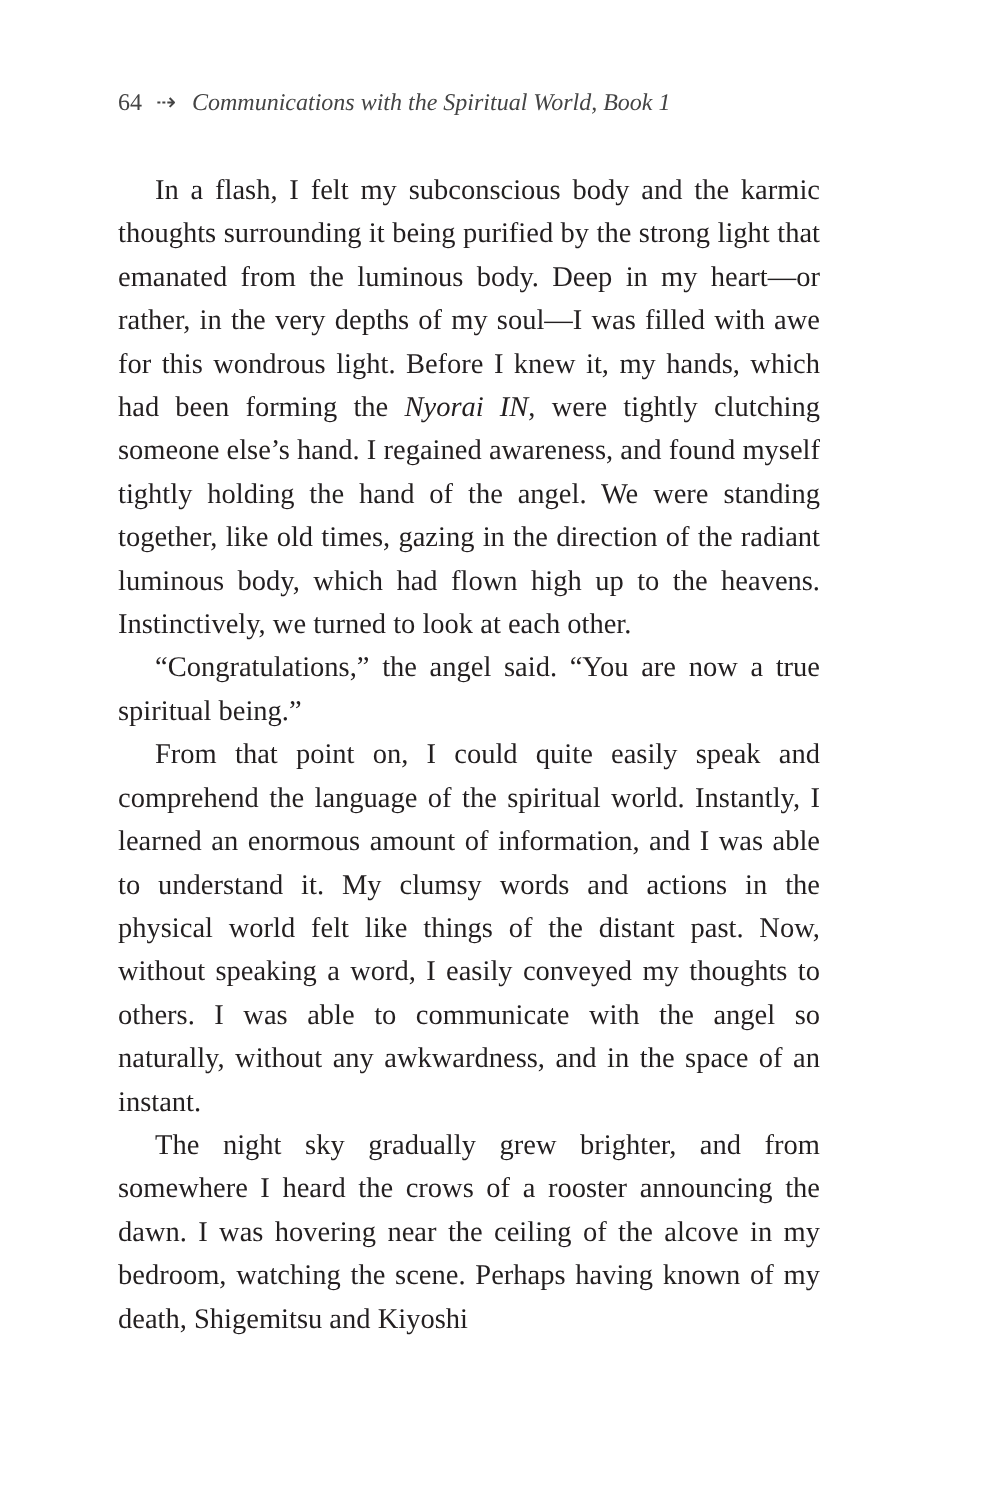64 ⇢ Communications with the Spiritual World, Book 1
In a flash, I felt my subconscious body and the karmic thoughts surrounding it being purified by the strong light that emanated from the luminous body. Deep in my heart—or rather, in the very depths of my soul—I was filled with awe for this wondrous light. Before I knew it, my hands, which had been forming the Nyorai IN, were tightly clutching someone else’s hand. I regained awareness, and found myself tightly holding the hand of the angel. We were standing together, like old times, gazing in the direction of the radiant luminous body, which had flown high up to the heavens. Instinctively, we turned to look at each other.
“Congratulations,” the angel said. “You are now a true spiritual being.”
From that point on, I could quite easily speak and comprehend the language of the spiritual world. Instantly, I learned an enormous amount of information, and I was able to understand it. My clumsy words and actions in the physical world felt like things of the distant past. Now, without speaking a word, I easily conveyed my thoughts to others. I was able to communicate with the angel so naturally, without any awkwardness, and in the space of an instant.
The night sky gradually grew brighter, and from somewhere I heard the crows of a rooster announcing the dawn. I was hovering near the ceiling of the alcove in my bedroom, watching the scene. Perhaps having known of my death, Shigemitsu and Kiyoshi